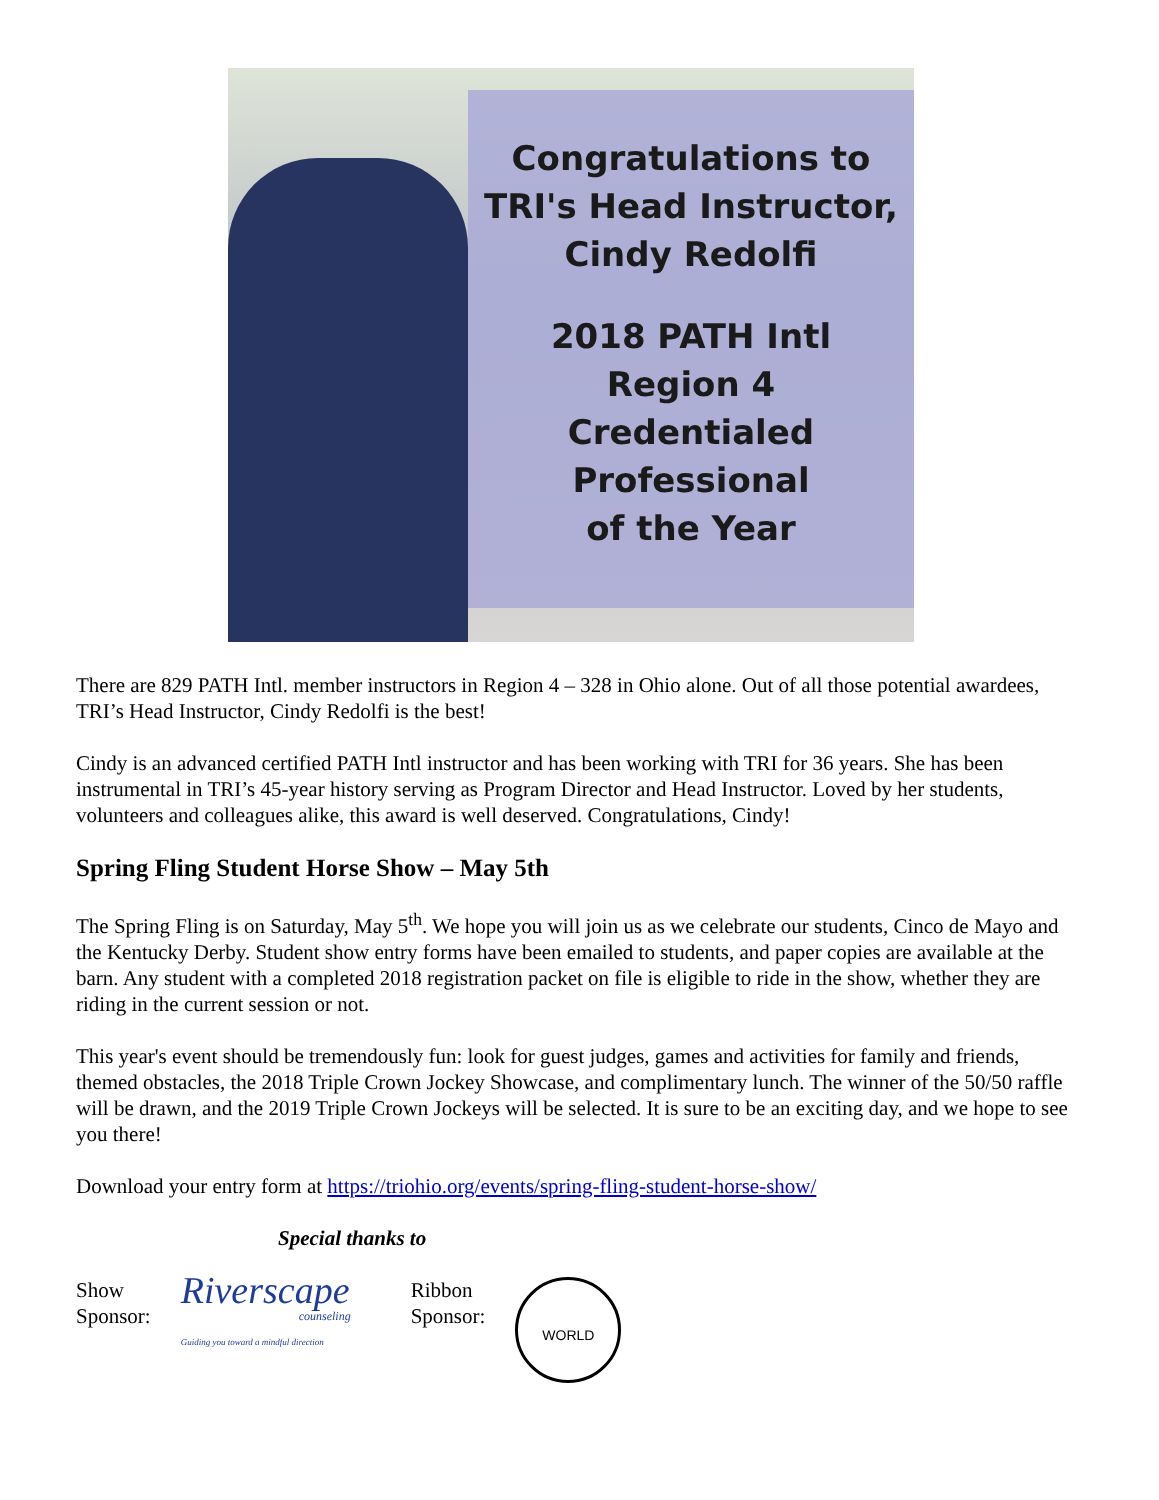Congratulations to
TRI's Head Instructor,
Cindy Redolfi
2018 PATH Intl
Region 4
Credentialed
Professional
of the Year
There are 829 PATH Intl. member instructors in Region 4 – 328 in Ohio alone. Out of all those potential awardees, TRI’s Head Instructor, Cindy Redolfi is the best!
Cindy is an advanced certified PATH Intl instructor and has been working with TRI for 36 years. She has been instrumental in TRI’s 45-year history serving as Program Director and Head Instructor. Loved by her students, volunteers and colleagues alike, this award is well deserved. Congratulations, Cindy!
Spring Fling Student Horse Show – May 5th
The Spring Fling is on Saturday, May 5<sup>th</sup>. We hope you will join us as we celebrate our students, Cinco de Mayo and the Kentucky Derby. Student show entry forms have been emailed to students, and paper copies are available at the barn. Any student with a completed 2018 registration packet on file is eligible to ride in the show, whether they are riding in the current session or not.
This year's event should be tremendously fun: look for guest judges, games and activities for family and friends, themed obstacles, the 2018 Triple Crown Jockey Showcase, and complimentary lunch. The winner of the 50/50 raffle will be drawn, and the 2019 Triple Crown Jockeys will be selected. It is sure to be an exciting day, and we hope to see you there!
Download your entry form at https://triohio.org/events/spring-fling-student-horse-show/
Special thanks to
Show
Sponsor:
Riverscape
counseling
Guiding you toward a mindful direction
Ribbon
Sponsor:
WORLD